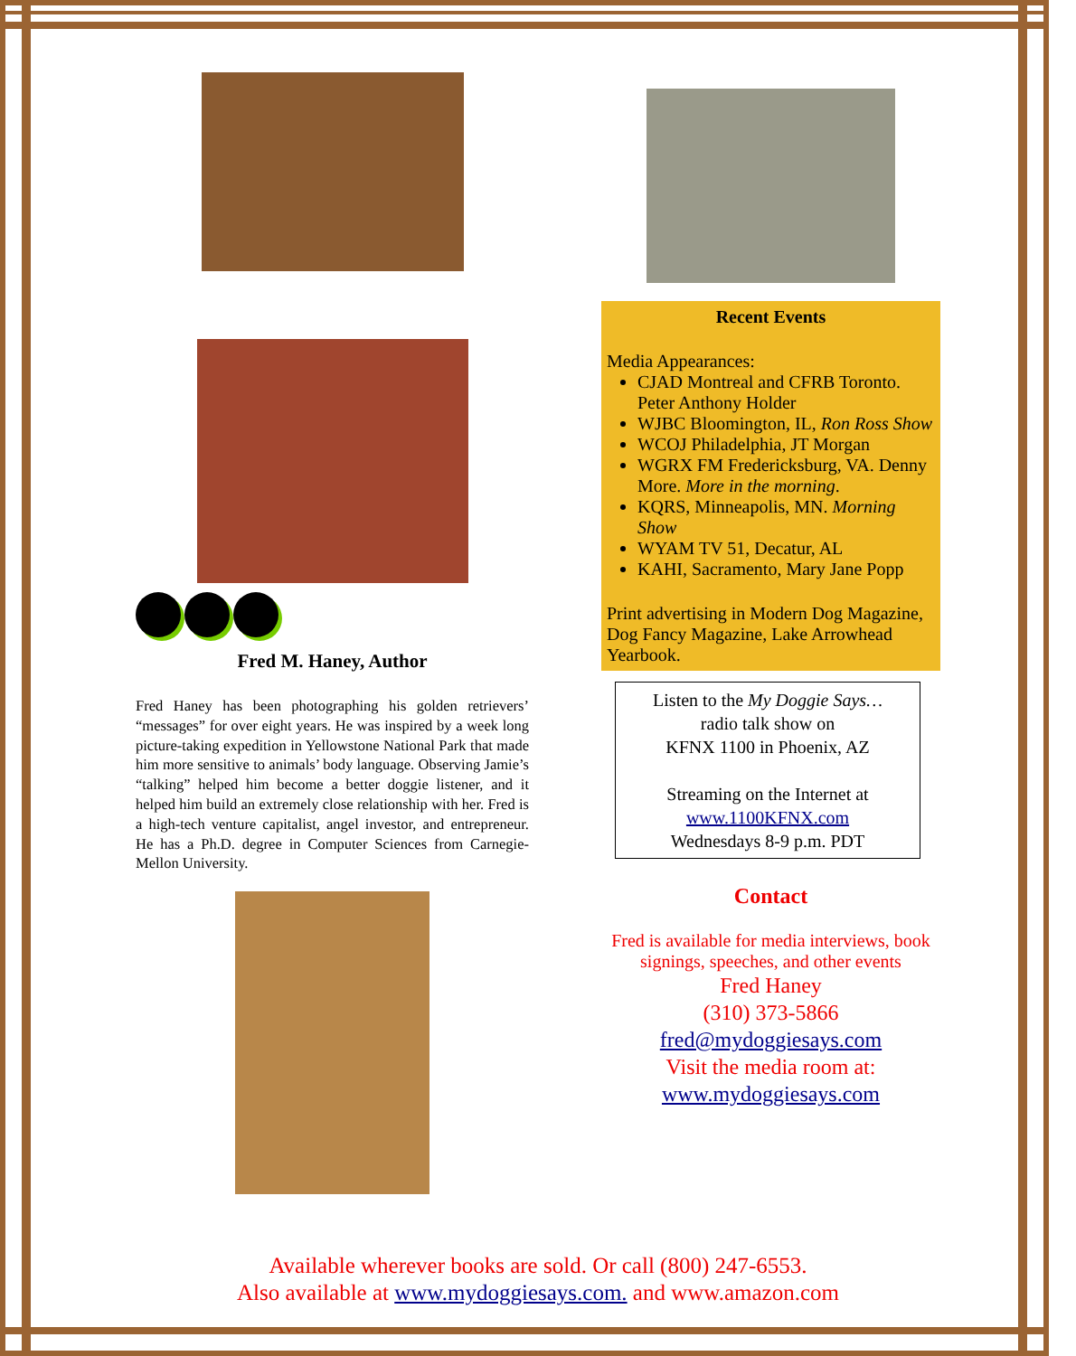Fred M. Haney, Author
Fred Haney has been photographing his golden retrievers’ “messages” for over eight years. He was inspired by a week long picture-taking expedition in Yellowstone National Park that made him more sensitive to animals’ body language. Observing Jamie’s “talking” helped him become a better doggie listener, and it helped him build an extremely close relationship with her. Fred is a high-tech venture capitalist, angel investor, and entrepreneur. He has a Ph.D. degree in Computer Sciences from Carnegie-Mellon University.
Recent Events
Media Appearances:
CJAD Montreal and CFRB Toronto. Peter Anthony Holder
WJBC Bloomington, IL, Ron Ross Show
WCOJ Philadelphia, JT Morgan
WGRX FM Fredericksburg, VA. Denny More. More in the morning.
KQRS, Minneapolis, MN. Morning Show
WYAM TV 51, Decatur, AL
KAHI, Sacramento, Mary Jane Popp
Print advertising in Modern Dog Magazine, Dog Fancy Magazine, Lake Arrowhead Yearbook.
Listen to the My Doggie Says…
radio talk show on
KFNX 1100 in Phoenix, AZ
Streaming on the Internet at
www.1100KFNX.com
Wednesdays 8-9 p.m. PDT
Contact
Fred is available for media interviews, book signings, speeches, and other events
Fred Haney
(310) 373-5866
fred@mydoggiesays.com
Visit the media room at:
www.mydoggiesays.com
Available wherever books are sold. Or call (800) 247-6553.
Also available at www.mydoggiesays.com. and www.amazon.com